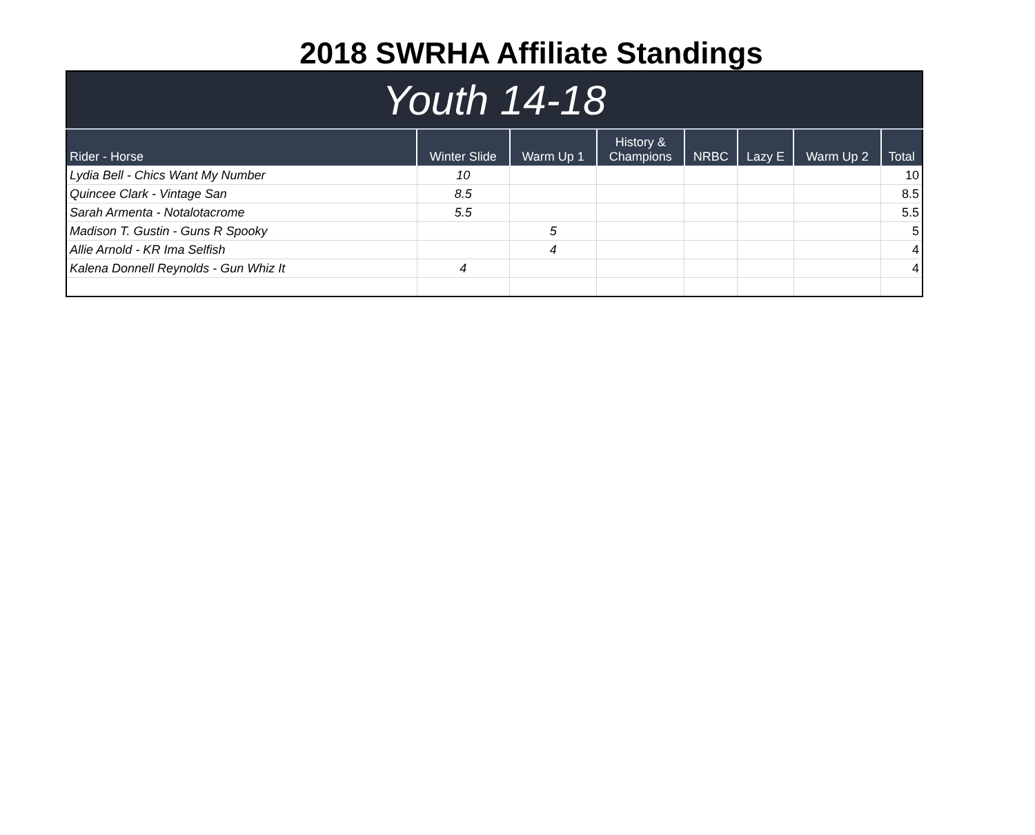2018 SWRHA Affiliate Standings
| Youth 14-18 | | | | | | | |
| Rider - Horse | Winter Slide | Warm Up 1 | History & Champions | NRBC | Lazy E | Warm Up 2 | Total |
| Lydia Bell - Chics Want My Number | 10 | | | | | | 10 |
| Quincee Clark - Vintage San | 8.5 | | | | | | 8.5 |
| Sarah Armenta - Notalotacrome | 5.5 | | | | | | 5.5 |
| Madison T. Gustin - Guns R Spooky | | 5 | | | | | 5 |
| Allie Arnold - KR Ima Selfish | | 4 | | | | | 4 |
| Kalena Donnell Reynolds - Gun Whiz It | 4 | | | | | | 4 |